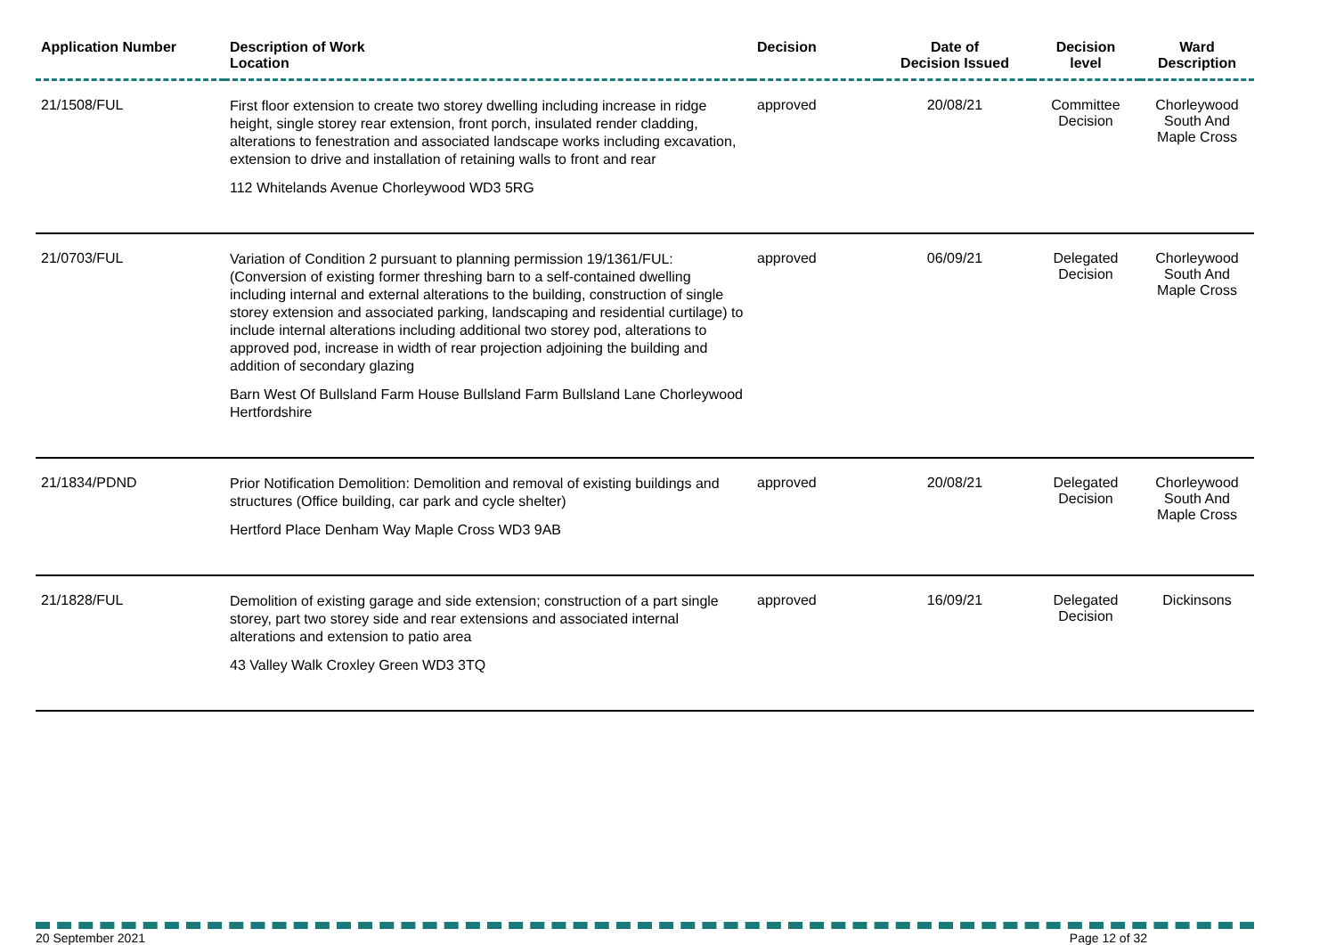| Application Number | Description of Work Location | Decision | Date of Decision Issued | Decision level | Ward Description |
| --- | --- | --- | --- | --- | --- |
| 21/1508/FUL | First floor extension to create two storey dwelling including increase in ridge height, single storey rear extension, front porch, insulated render cladding, alterations to fenestration and associated landscape works including excavation, extension to drive and installation of retaining walls to front and rear 112 Whitelands Avenue Chorleywood WD3 5RG | approved | 20/08/21 | Committee Decision | Chorleywood South And Maple Cross |
| 21/0703/FUL | Variation of Condition 2 pursuant to planning permission 19/1361/FUL: (Conversion of existing former threshing barn to a self-contained dwelling including internal and external alterations to the building, construction of single storey extension and associated parking, landscaping and residential curtilage) to include internal alterations including additional two storey pod, alterations to approved pod, increase in width of rear projection adjoining the building and addition of secondary glazing Barn West Of Bullsland Farm House Bullsland Farm Bullsland Lane Chorleywood Hertfordshire | approved | 06/09/21 | Delegated Decision | Chorleywood South And Maple Cross |
| 21/1834/PDND | Prior Notification Demolition: Demolition and removal of existing buildings and structures (Office building, car park and cycle shelter) Hertford Place Denham Way Maple Cross WD3 9AB | approved | 20/08/21 | Delegated Decision | Chorleywood South And Maple Cross |
| 21/1828/FUL | Demolition of existing garage and side extension; construction of a part single storey, part two storey side and rear extensions and associated internal alterations and extension to patio area 43 Valley Walk Croxley Green WD3 3TQ | approved | 16/09/21 | Delegated Decision | Dickinsons |
20 September 2021 Page 12 of 32